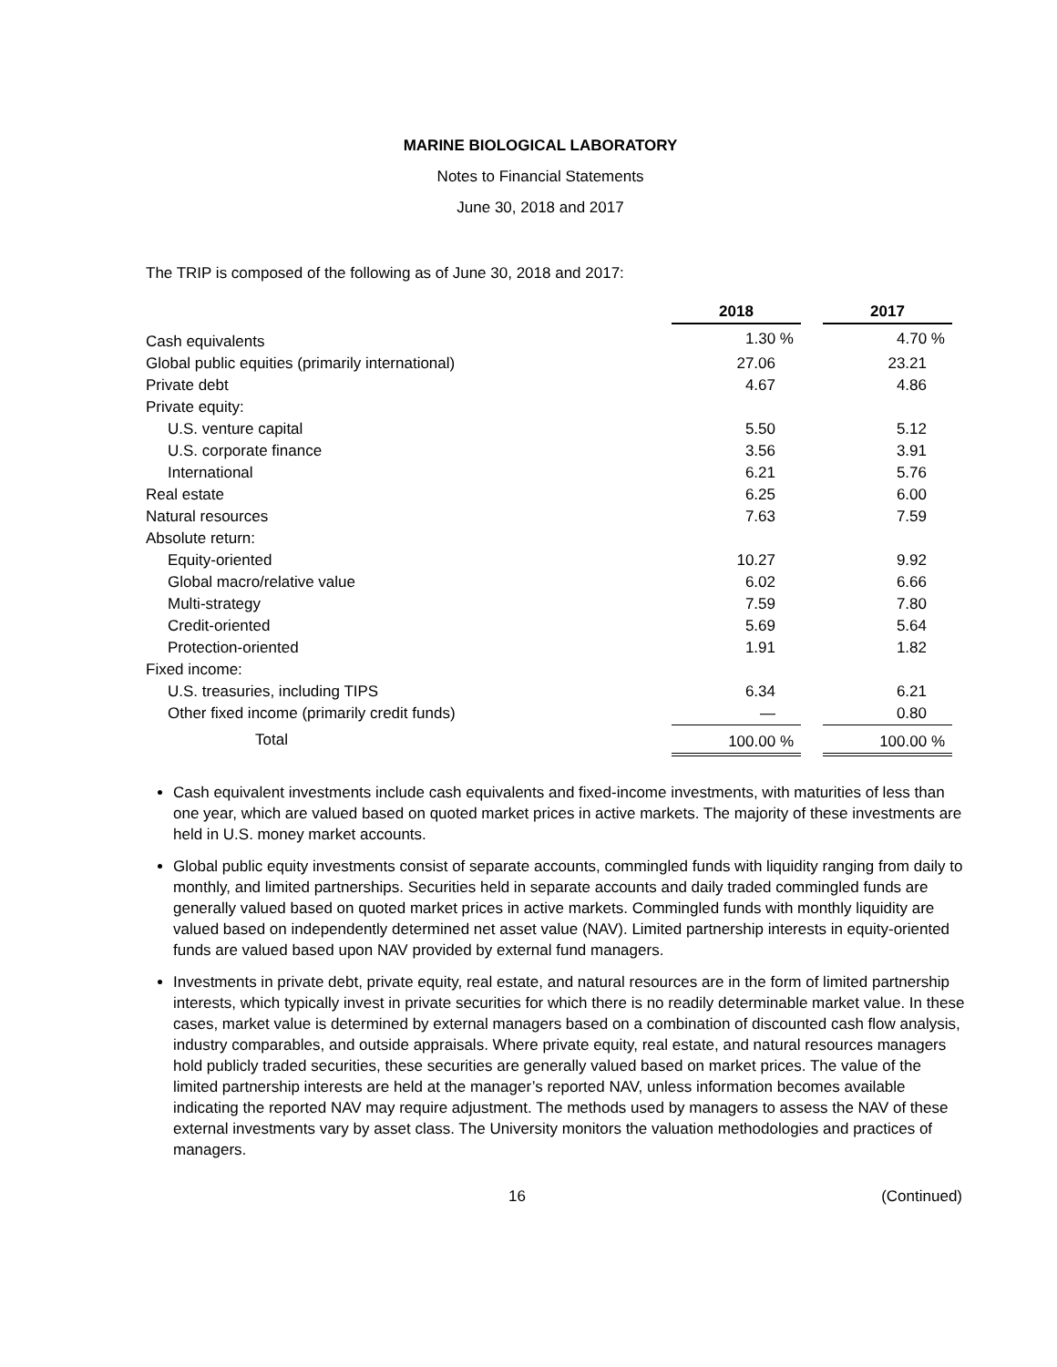MARINE BIOLOGICAL LABORATORY
Notes to Financial Statements
June 30, 2018 and 2017
The TRIP is composed of the following as of June 30, 2018 and 2017:
| | 2018 | | 2017 |
| Cash equivalents | 1.30 % | | 4.70 % |
| Global public equities (primarily international) | 27.06 | | 23.21 |
| Private debt | 4.67 | | 4.86 |
| Private equity: | | | |
| U.S. venture capital | 5.50 | | 5.12 |
| U.S. corporate finance | 3.56 | | 3.91 |
| International | 6.21 | | 5.76 |
| Real estate | 6.25 | | 6.00 |
| Natural resources | 7.63 | | 7.59 |
| Absolute return: | | | |
| Equity-oriented | 10.27 | | 9.92 |
| Global macro/relative value | 6.02 | | 6.66 |
| Multi-strategy | 7.59 | | 7.80 |
| Credit-oriented | 5.69 | | 5.64 |
| Protection-oriented | 1.91 | | 1.82 |
| Fixed income: | | | |
| U.S. treasuries, including TIPS | 6.34 | | 6.21 |
| Other fixed income (primarily credit funds) | — | | 0.80 |
| Total | 100.00 % | | 100.00 % |
Cash equivalent investments include cash equivalents and fixed-income investments, with maturities of less than one year, which are valued based on quoted market prices in active markets. The majority of these investments are held in U.S. money market accounts.
Global public equity investments consist of separate accounts, commingled funds with liquidity ranging from daily to monthly, and limited partnerships. Securities held in separate accounts and daily traded commingled funds are generally valued based on quoted market prices in active markets. Commingled funds with monthly liquidity are valued based on independently determined net asset value (NAV). Limited partnership interests in equity-oriented funds are valued based upon NAV provided by external fund managers.
Investments in private debt, private equity, real estate, and natural resources are in the form of limited partnership interests, which typically invest in private securities for which there is no readily determinable market value. In these cases, market value is determined by external managers based on a combination of discounted cash flow analysis, industry comparables, and outside appraisals. Where private equity, real estate, and natural resources managers hold publicly traded securities, these securities are generally valued based on market prices. The value of the limited partnership interests are held at the manager’s reported NAV, unless information becomes available indicating the reported NAV may require adjustment. The methods used by managers to assess the NAV of these external investments vary by asset class. The University monitors the valuation methodologies and practices of managers.
16 (Continued)